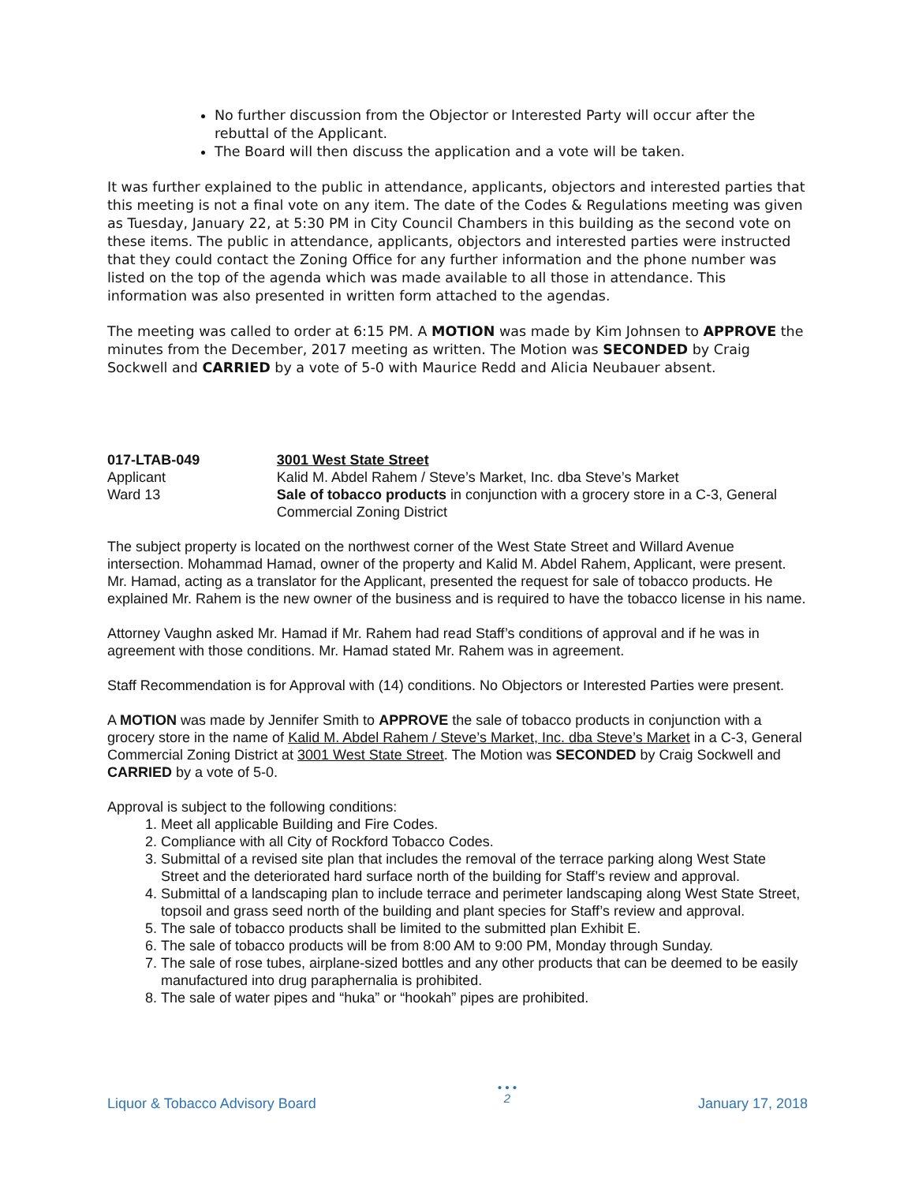No further discussion from the Objector or Interested Party will occur after the rebuttal of the Applicant.
The Board will then discuss the application and a vote will be taken.
It was further explained to the public in attendance, applicants, objectors and interested parties that this meeting is not a final vote on any item. The date of the Codes & Regulations meeting was given as Tuesday, January 22, at 5:30 PM in City Council Chambers in this building as the second vote on these items. The public in attendance, applicants, objectors and interested parties were instructed that they could contact the Zoning Office for any further information and the phone number was listed on the top of the agenda which was made available to all those in attendance. This information was also presented in written form attached to the agendas.
The meeting was called to order at 6:15 PM. A MOTION was made by Kim Johnsen to APPROVE the minutes from the December, 2017 meeting as written. The Motion was SECONDED by Craig Sockwell and CARRIED by a vote of 5-0 with Maurice Redd and Alicia Neubauer absent.
017-LTAB-049
Applicant
Ward 13
3001 West State Street
Kalid M. Abdel Rahem / Steve’s Market, Inc. dba Steve’s Market
Sale of tobacco products in conjunction with a grocery store in a C-3, General Commercial Zoning District
The subject property is located on the northwest corner of the West State Street and Willard Avenue intersection. Mohammad Hamad, owner of the property and Kalid M. Abdel Rahem, Applicant, were present. Mr. Hamad, acting as a translator for the Applicant, presented the request for sale of tobacco products. He explained Mr. Rahem is the new owner of the business and is required to have the tobacco license in his name.
Attorney Vaughn asked Mr. Hamad if Mr. Rahem had read Staff’s conditions of approval and if he was in agreement with those conditions. Mr. Hamad stated Mr. Rahem was in agreement.
Staff Recommendation is for Approval with (14) conditions. No Objectors or Interested Parties were present.
A MOTION was made by Jennifer Smith to APPROVE the sale of tobacco products in conjunction with a grocery store in the name of Kalid M. Abdel Rahem / Steve’s Market, Inc. dba Steve’s Market in a C-3, General Commercial Zoning District at 3001 West State Street. The Motion was SECONDED by Craig Sockwell and CARRIED by a vote of 5-0.
Approval is subject to the following conditions:
1. Meet all applicable Building and Fire Codes.
2. Compliance with all City of Rockford Tobacco Codes.
3. Submittal of a revised site plan that includes the removal of the terrace parking along West State Street and the deteriorated hard surface north of the building for Staff’s review and approval.
4. Submittal of a landscaping plan to include terrace and perimeter landscaping along West State Street, topsoil and grass seed north of the building and plant species for Staff’s review and approval.
5. The sale of tobacco products shall be limited to the submitted plan Exhibit E.
6. The sale of tobacco products will be from 8:00 AM to 9:00 PM, Monday through Sunday.
7. The sale of rose tubes, airplane-sized bottles and any other products that can be deemed to be easily manufactured into drug paraphernalia is prohibited.
8. The sale of water pipes and “huka” or “hookah” pipes are prohibited.
Liquor & Tobacco Advisory Board
• • •
2
January 17, 2018